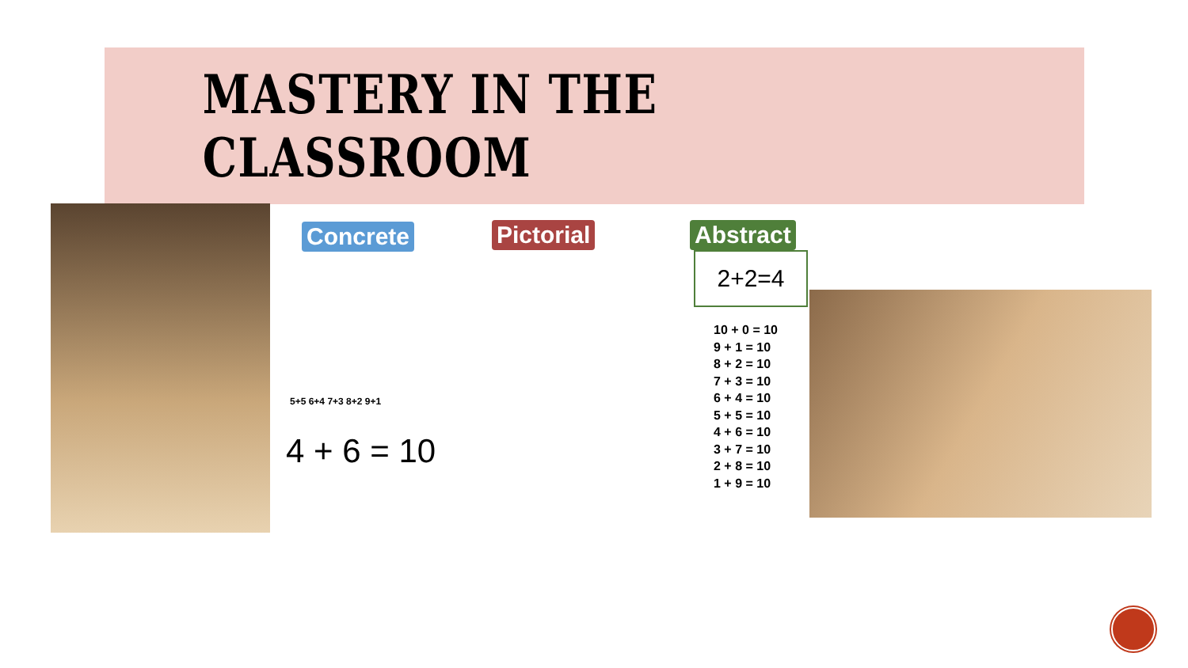MASTERY IN THE CLASSROOM
Concrete Pictorial Abstract
2+2=4
5+5 6+4 7+3 8+2 9+1
4 + 6 = 10
10 + 0 = 10
9 + 1 = 10
8 + 2 = 10
7 + 3 = 10
6 + 4 = 10
5 + 5 = 10
4 + 6 = 10
3 + 7 = 10
2 + 8 = 10
1 + 9 = 10